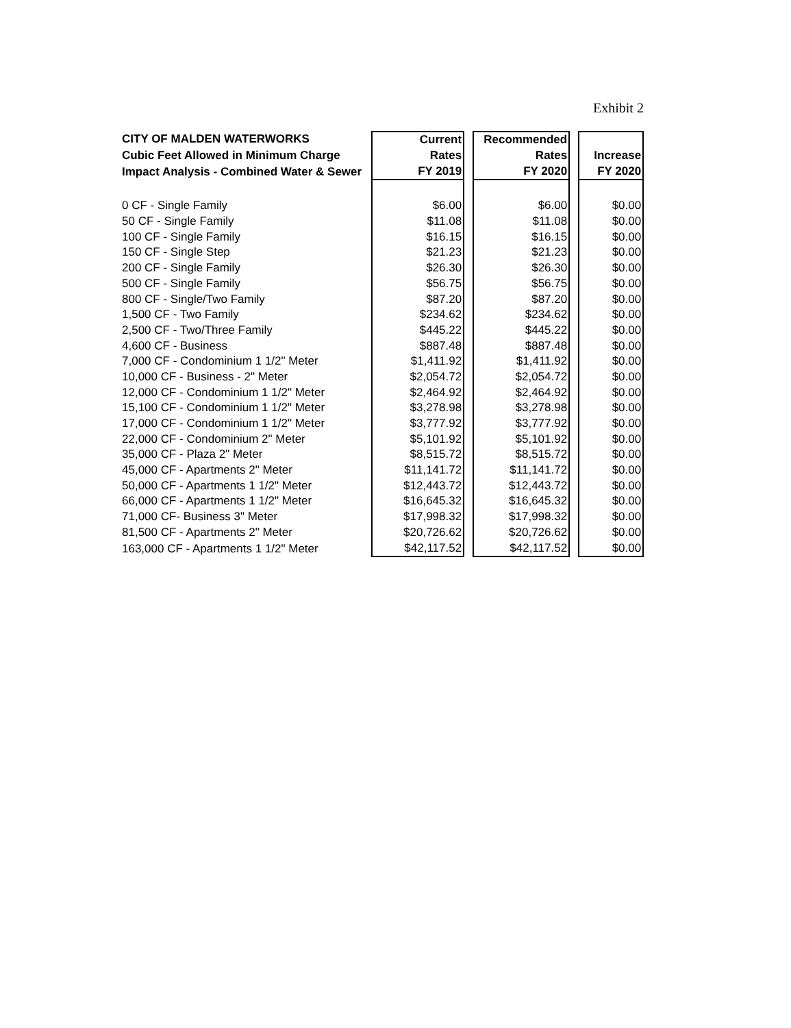Exhibit 2
| CITY OF MALDEN WATERWORKS | Current | Recommended | |
| --- | --- | --- | --- |
| Cubic Feet Allowed in Minimum Charge | Rates | Rates | Increase |
| Impact Analysis - Combined Water & Sewer | FY 2019 | FY 2020 | FY 2020 |
| 0 CF - Single Family | $6.00 | $6.00 | $0.00 |
| 50 CF - Single Family | $11.08 | $11.08 | $0.00 |
| 100 CF - Single Family | $16.15 | $16.15 | $0.00 |
| 150 CF - Single Step | $21.23 | $21.23 | $0.00 |
| 200 CF - Single Family | $26.30 | $26.30 | $0.00 |
| 500 CF - Single Family | $56.75 | $56.75 | $0.00 |
| 800 CF - Single/Two Family | $87.20 | $87.20 | $0.00 |
| 1,500 CF - Two Family | $234.62 | $234.62 | $0.00 |
| 2,500 CF - Two/Three Family | $445.22 | $445.22 | $0.00 |
| 4,600 CF - Business | $887.48 | $887.48 | $0.00 |
| 7,000 CF - Condominium 1 1/2" Meter | $1,411.92 | $1,411.92 | $0.00 |
| 10,000 CF - Business - 2" Meter | $2,054.72 | $2,054.72 | $0.00 |
| 12,000 CF - Condominium 1 1/2" Meter | $2,464.92 | $2,464.92 | $0.00 |
| 15,100 CF - Condominium 1 1/2" Meter | $3,278.98 | $3,278.98 | $0.00 |
| 17,000 CF - Condominium 1 1/2" Meter | $3,777.92 | $3,777.92 | $0.00 |
| 22,000 CF - Condominium 2" Meter | $5,101.92 | $5,101.92 | $0.00 |
| 35,000 CF - Plaza 2" Meter | $8,515.72 | $8,515.72 | $0.00 |
| 45,000 CF - Apartments 2" Meter | $11,141.72 | $11,141.72 | $0.00 |
| 50,000 CF - Apartments 1 1/2" Meter | $12,443.72 | $12,443.72 | $0.00 |
| 66,000 CF - Apartments 1 1/2" Meter | $16,645.32 | $16,645.32 | $0.00 |
| 71,000 CF- Business 3" Meter | $17,998.32 | $17,998.32 | $0.00 |
| 81,500 CF - Apartments 2" Meter | $20,726.62 | $20,726.62 | $0.00 |
| 163,000 CF - Apartments 1 1/2" Meter | $42,117.52 | $42,117.52 | $0.00 |